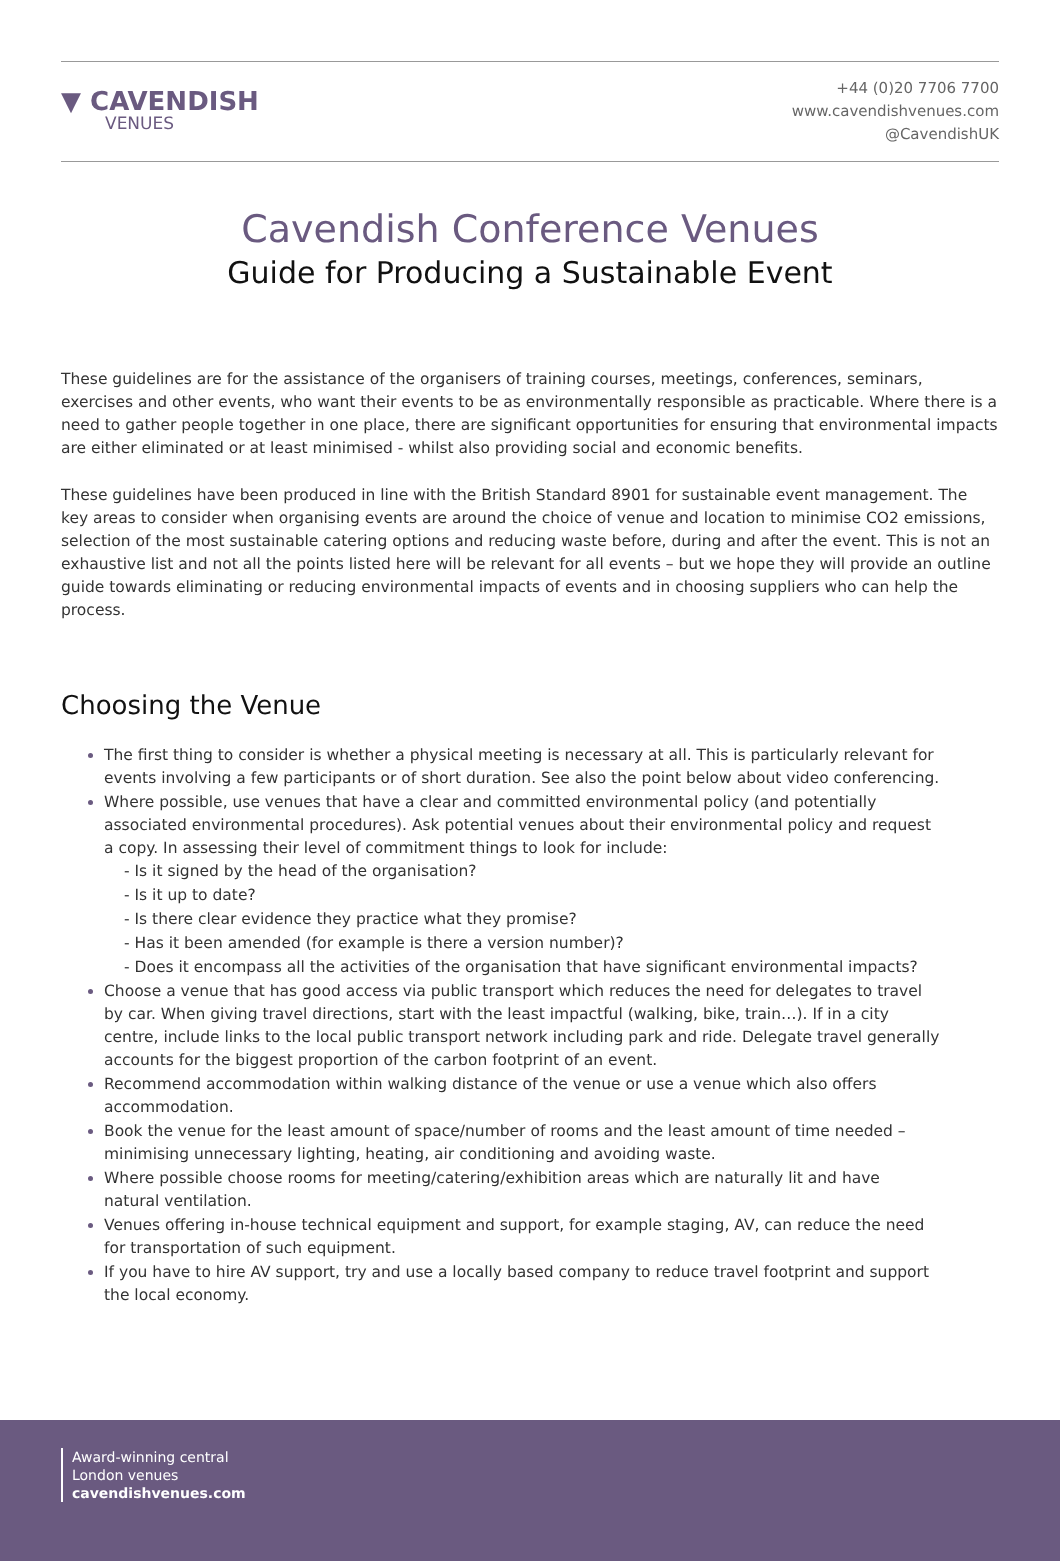▼ CAVENDISH
VENUES
+44 (0)20 7706 7700
www.cavendishvenues.com
@CavendishUK
Cavendish Conference Venues
Guide for Producing a Sustainable Event
These guidelines are for the assistance of the organisers of training courses, meetings, conferences, seminars, exercises and other events, who want their events to be as environmentally responsible as practicable. Where there is a need to gather people together in one place, there are significant opportunities for ensuring that environmental impacts are either eliminated or at least minimised - whilst also providing social and economic benefits.
These guidelines have been produced in line with the British Standard 8901 for sustainable event management. The key areas to consider when organising events are around the choice of venue and location to minimise CO2 emissions, selection of the most sustainable catering options and reducing waste before, during and after the event. This is not an exhaustive list and not all the points listed here will be relevant for all events – but we hope they will provide an outline guide towards eliminating or reducing environmental impacts of events and in choosing suppliers who can help the process.
Choosing the Venue
The first thing to consider is whether a physical meeting is necessary at all. This is particularly relevant for events involving a few participants or of short duration. See also the point below about video conferencing.
Where possible, use venues that have a clear and committed environmental policy (and potentially associated environmental procedures). Ask potential venues about their environmental policy and request a copy. In assessing their level of commitment things to look for include:
- Is it signed by the head of the organisation?
- Is it up to date?
- Is there clear evidence they practice what they promise?
- Has it been amended (for example is there a version number)?
- Does it encompass all the activities of the organisation that have significant environmental impacts?
Choose a venue that has good access via public transport which reduces the need for delegates to travel by car. When giving travel directions, start with the least impactful (walking, bike, train…). If in a city centre, include links to the local public transport network including park and ride. Delegate travel generally accounts for the biggest proportion of the carbon footprint of an event.
Recommend accommodation within walking distance of the venue or use a venue which also offers accommodation.
Book the venue for the least amount of space/number of rooms and the least amount of time needed – minimising unnecessary lighting, heating, air conditioning and avoiding waste.
Where possible choose rooms for meeting/catering/exhibition areas which are naturally lit and have natural ventilation.
Venues offering in-house technical equipment and support, for example staging, AV, can reduce the need for transportation of such equipment.
If you have to hire AV support, try and use a locally based company to reduce travel footprint and support the local economy.
Award-winning central
London venues
cavendishvenues.com